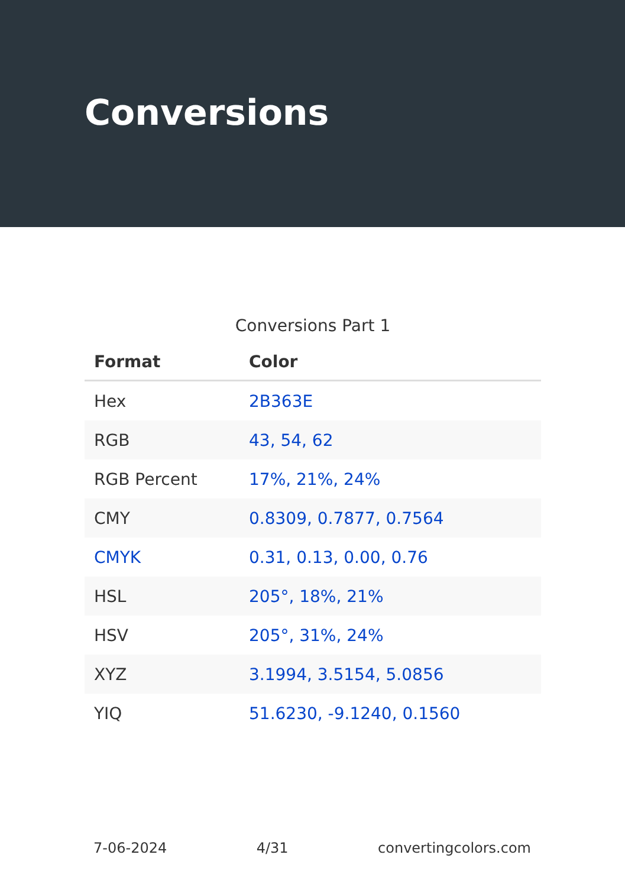Conversions
Conversions Part 1
| Format | Color |
| --- | --- |
| Hex | 2B363E |
| RGB | 43, 54, 62 |
| RGB Percent | 17%, 21%, 24% |
| CMY | 0.8309, 0.7877, 0.7564 |
| CMYK | 0.31, 0.13, 0.00, 0.76 |
| HSL | 205°, 18%, 21% |
| HSV | 205°, 31%, 24% |
| XYZ | 3.1994, 3.5154, 5.0856 |
| YIQ | 51.6230, -9.1240, 0.1560 |
7-06-2024 4/31 convertingcolors.com